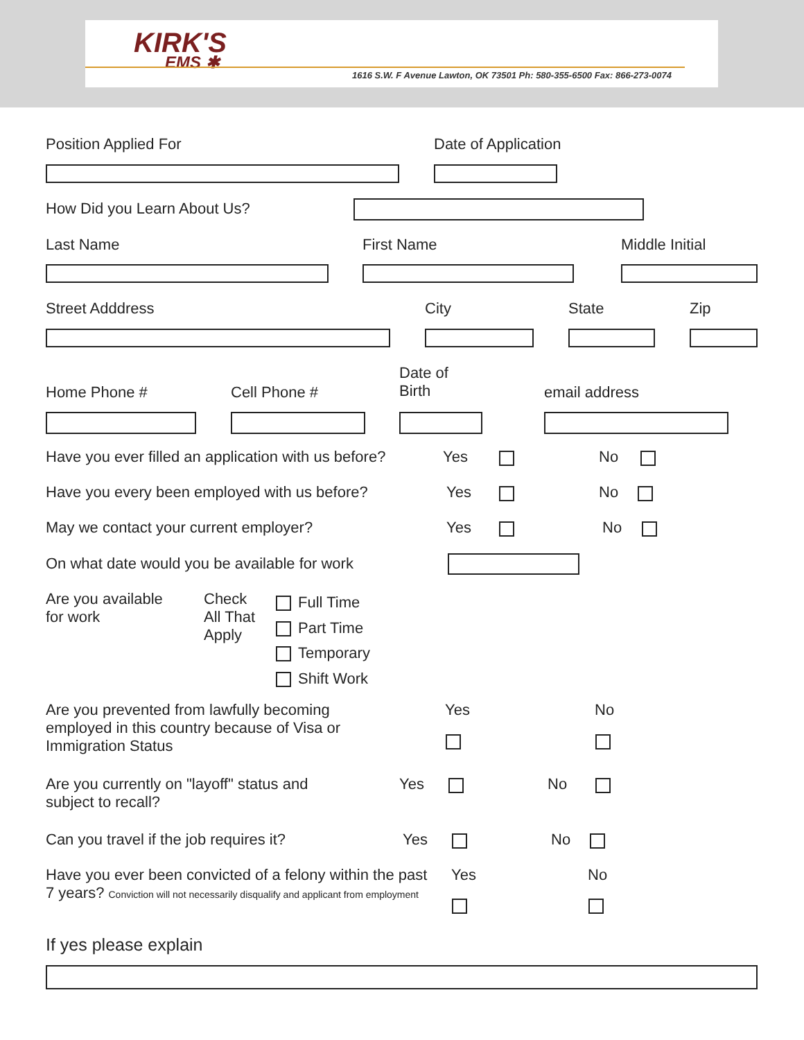KIRK'S
EMS ✱
1616 S.W. F Avenue Lawton, OK 73501 Ph: 580-355-6500 Fax: 866-273-0074
Position Applied For Date of Application
How Did you Learn About Us?
Last Name First Name Middle Initial
Street Adddress City State Zip
Home Phone # Cell Phone #
Date of
Birth email address
Have you ever filled an application with us before? Yes No
Have you every been employed with us before? Yes No
May we contact your current employer? Yes No
On what date would you be available for work
Are you available
for work
Check
All That
Apply
Full Time
Part Time
Temporary
Shift Work
Are you prevented from lawfully becoming employed in this country because of Visa or Immigration Status Yes No
Are you currently on "layoff" status and subject to recall? Yes No
Can you travel if the job requires it? Yes No
Have you ever been convicted of a felony within the past 7 years? Conviction will not necessarily disqualify and applicant from employment Yes No
If yes please explain